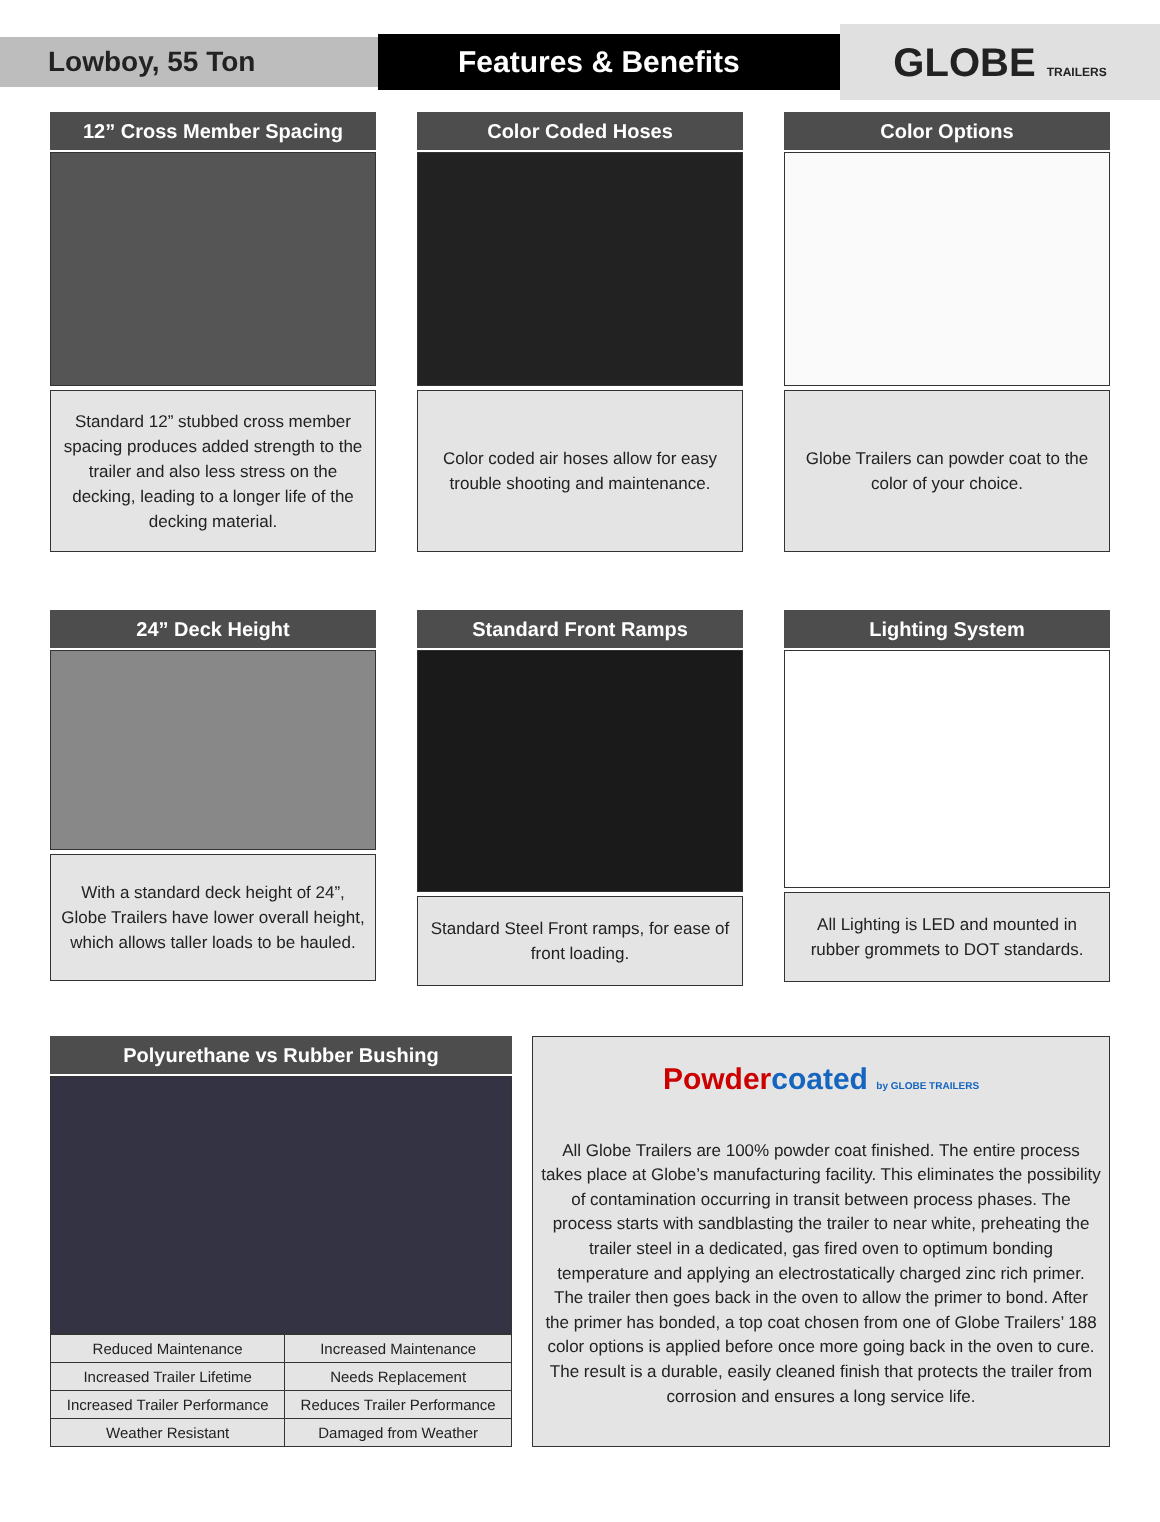Lowboy, 55 Ton
Features & Benefits
GLOBE TRAILERS
12” Cross Member Spacing
Standard 12” stubbed cross member spacing produces added strength to the trailer and also less stress on the decking, leading to a longer life of the decking material.
Color Coded Hoses
Color coded air hoses allow for easy trouble shooting and maintenance.
Color Options
Globe Trailers can powder coat to the color of your choice.
24” Deck Height
With a standard deck height of 24”, Globe Trailers have lower overall height, which allows taller loads to be hauled.
Standard Front Ramps
Standard Steel Front ramps, for ease of front loading.
Lighting System
All Lighting is LED and mounted in rubber grommets to DOT standards.
Polyurethane vs Rubber Bushing
| Reduced Maintenance | Increased Maintenance |
| Increased Trailer Lifetime | Needs Replacement |
| Increased Trailer Performance | Reduces Trailer Performance |
| Weather Resistant | Damaged from Weather |
Powder coated by GLOBE TRAILERS
All Globe Trailers are 100% powder coat finished. The entire process takes place at Globe’s manufacturing facility. This eliminates the possibility of contamination occurring in transit between process phases. The process starts with sandblasting the trailer to near white, preheating the trailer steel in a dedicated, gas fired oven to optimum bonding temperature and applying an electrostatically charged zinc rich primer. The trailer then goes back in the oven to allow the primer to bond. After the primer has bonded, a top coat chosen from one of Globe Trailers’ 188 color options is applied before once more going back in the oven to cure. The result is a durable, easily cleaned finish that protects the trailer from corrosion and ensures a long service life.